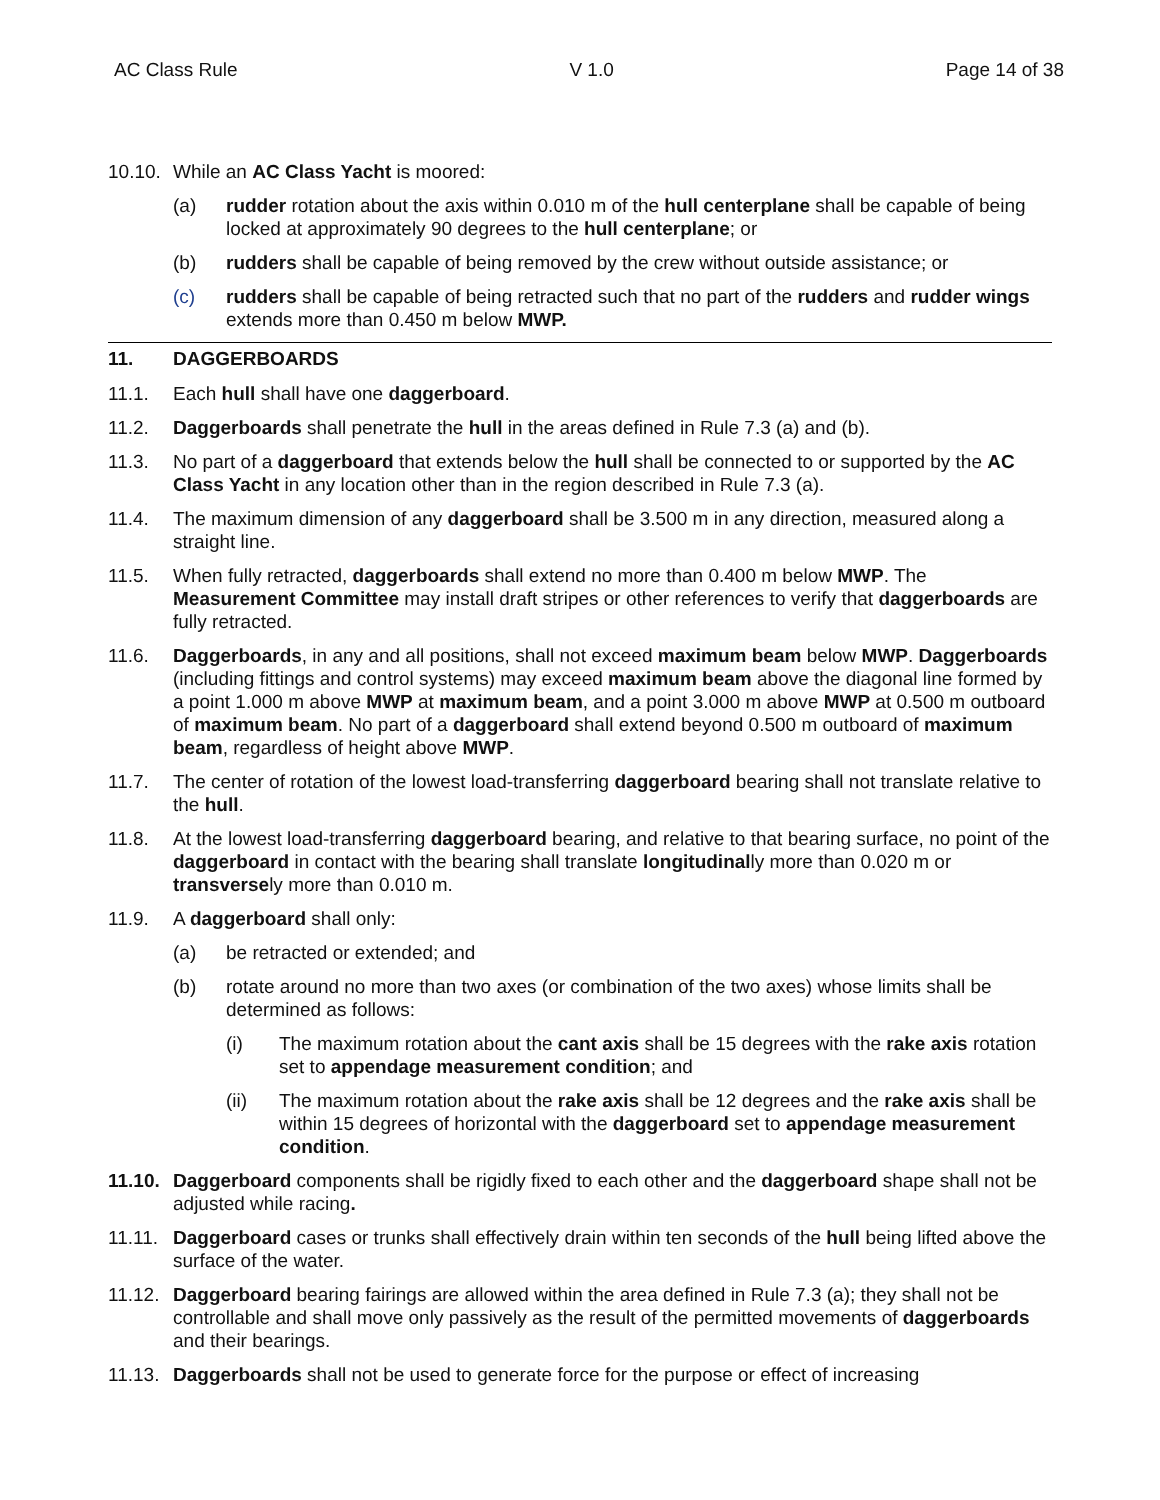AC Class Rule V 1.0 Page 14 of 38
10.10. While an AC Class Yacht is moored:
(a) rudder rotation about the axis within 0.010 m of the hull centerplane shall be capable of being locked at approximately 90 degrees to the hull centerplane; or
(b) rudders shall be capable of being removed by the crew without outside assistance; or
(c) rudders shall be capable of being retracted such that no part of the rudders and rudder wings extends more than 0.450 m below MWP.
11. DAGGERBOARDS
11.1. Each hull shall have one daggerboard.
11.2. Daggerboards shall penetrate the hull in the areas defined in Rule 7.3 (a) and (b).
11.3. No part of a daggerboard that extends below the hull shall be connected to or supported by the AC Class Yacht in any location other than in the region described in Rule 7.3 (a).
11.4. The maximum dimension of any daggerboard shall be 3.500 m in any direction, measured along a straight line.
11.5. When fully retracted, daggerboards shall extend no more than 0.400 m below MWP. The Measurement Committee may install draft stripes or other references to verify that daggerboards are fully retracted.
11.6. Daggerboards, in any and all positions, shall not exceed maximum beam below MWP. Daggerboards (including fittings and control systems) may exceed maximum beam above the diagonal line formed by a point 1.000 m above MWP at maximum beam, and a point 3.000 m above MWP at 0.500 m outboard of maximum beam. No part of a daggerboard shall extend beyond 0.500 m outboard of maximum beam, regardless of height above MWP.
11.7. The center of rotation of the lowest load-transferring daggerboard bearing shall not translate relative to the hull.
11.8. At the lowest load-transferring daggerboard bearing, and relative to that bearing surface, no point of the daggerboard in contact with the bearing shall translate longitudinally more than 0.020 m or transversely more than 0.010 m.
11.9. A daggerboard shall only:
(a) be retracted or extended; and
(b) rotate around no more than two axes (or combination of the two axes) whose limits shall be determined as follows:
(i) The maximum rotation about the cant axis shall be 15 degrees with the rake axis rotation set to appendage measurement condition; and
(ii) The maximum rotation about the rake axis shall be 12 degrees and the rake axis shall be within 15 degrees of horizontal with the daggerboard set to appendage measurement condition.
11.10. Daggerboard components shall be rigidly fixed to each other and the daggerboard shape shall not be adjusted while racing.
11.11. Daggerboard cases or trunks shall effectively drain within ten seconds of the hull being lifted above the surface of the water.
11.12. Daggerboard bearing fairings are allowed within the area defined in Rule 7.3 (a); they shall not be controllable and shall move only passively as the result of the permitted movements of daggerboards and their bearings.
11.13. Daggerboards shall not be used to generate force for the purpose or effect of increasing